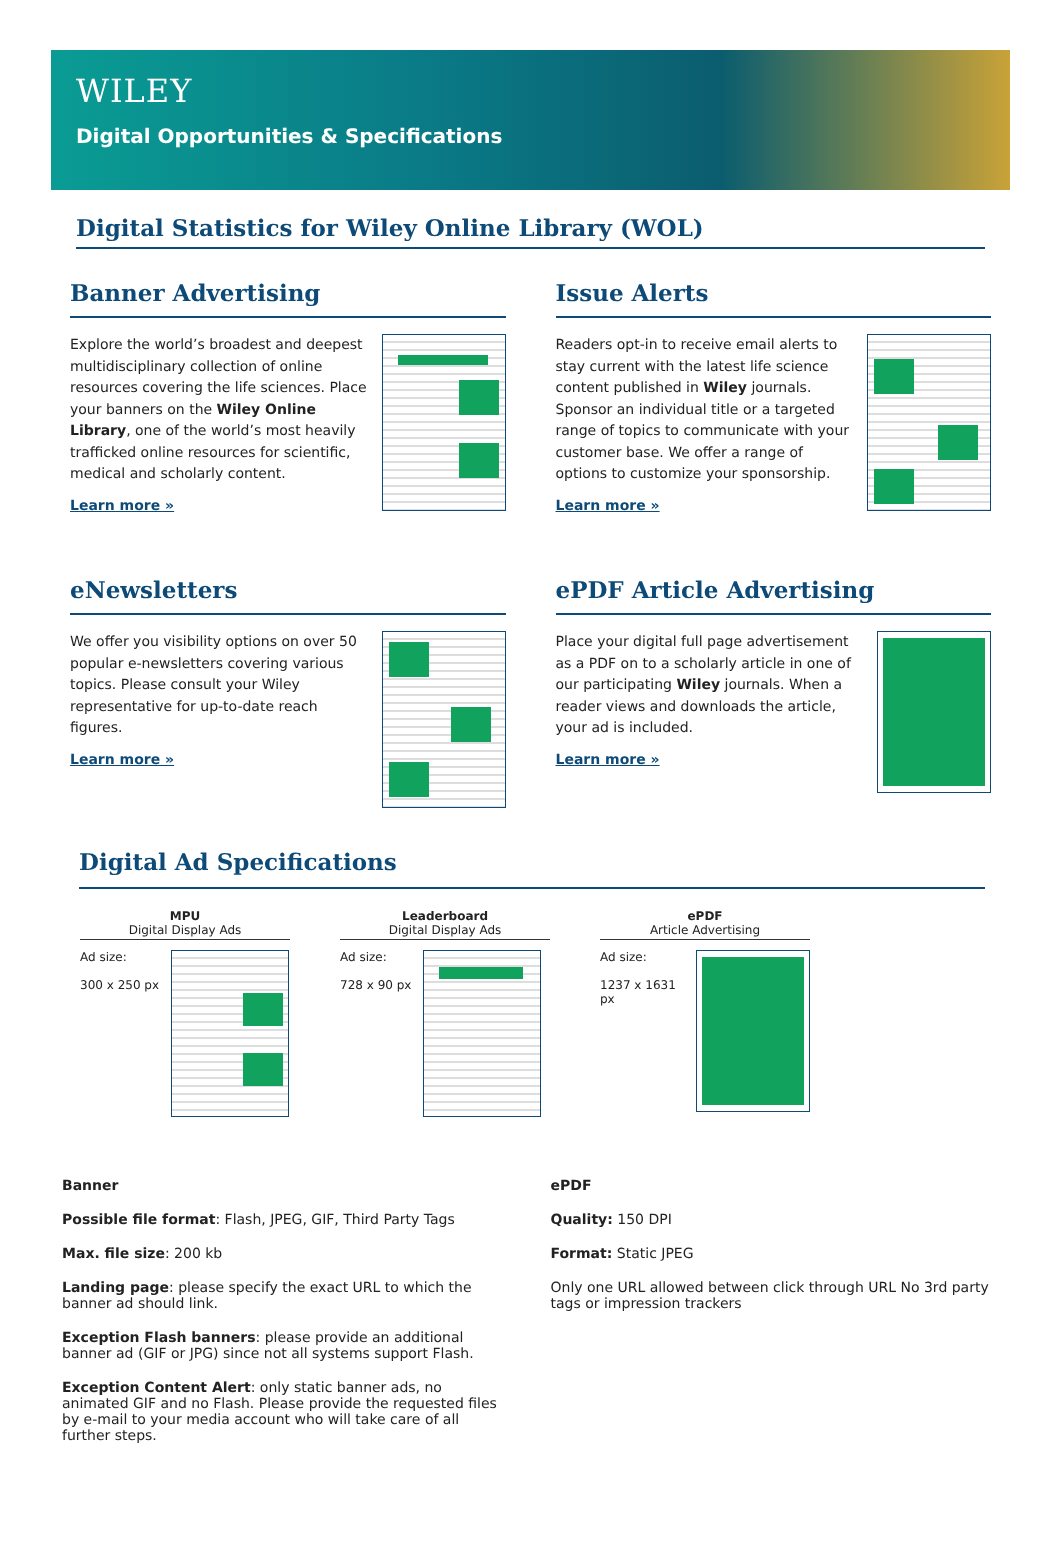WILEY
Digital Opportunities & Specifications
Digital Statistics for Wiley Online Library (WOL)
Banner Advertising
Explore the world’s broadest and deepest multidisciplinary collection of online resources covering the life sciences. Place your banners on the Wiley Online Library, one of the world’s most heavily trafficked online resources for scientific, medical and scholarly content.
Learn more »
Issue Alerts
Readers opt-in to receive email alerts to stay current with the latest life science content published in Wiley journals. Sponsor an individual title or a targeted range of topics to communicate with your customer base. We offer a range of options to customize your sponsorship.
Learn more »
eNewsletters
We offer you visibility options on over 50 popular e-newsletters covering various topics. Please consult your Wiley representative for up-to-date reach figures.
Learn more »
ePDF Article Advertising
Place your digital full page advertisement as a PDF on to a scholarly article in one of our participating Wiley journals. When a reader views and downloads the article, your ad is included.
Learn more »
Digital Ad Specifications
MPU
Digital Display Ads
Ad size:
300 x 250 px
Leaderboard
Digital Display Ads
Ad size:
728 x 90 px
ePDF
Article Advertising
Ad size:
1237 x 1631 px
Banner
Possible file format: Flash, JPEG, GIF, Third Party Tags
Max. file size: 200 kb
Landing page: please specify the exact URL to which the banner ad should link.
Exception Flash banners: please provide an additional banner ad (GIF or JPG) since not all systems support Flash.
Exception Content Alert: only static banner ads, no animated GIF and no Flash. Please provide the requested files by e-mail to your media account who will take care of all further steps.
ePDF
Quality: 150 DPI
Format: Static JPEG
Only one URL allowed between click through URL No 3rd party tags or impression trackers